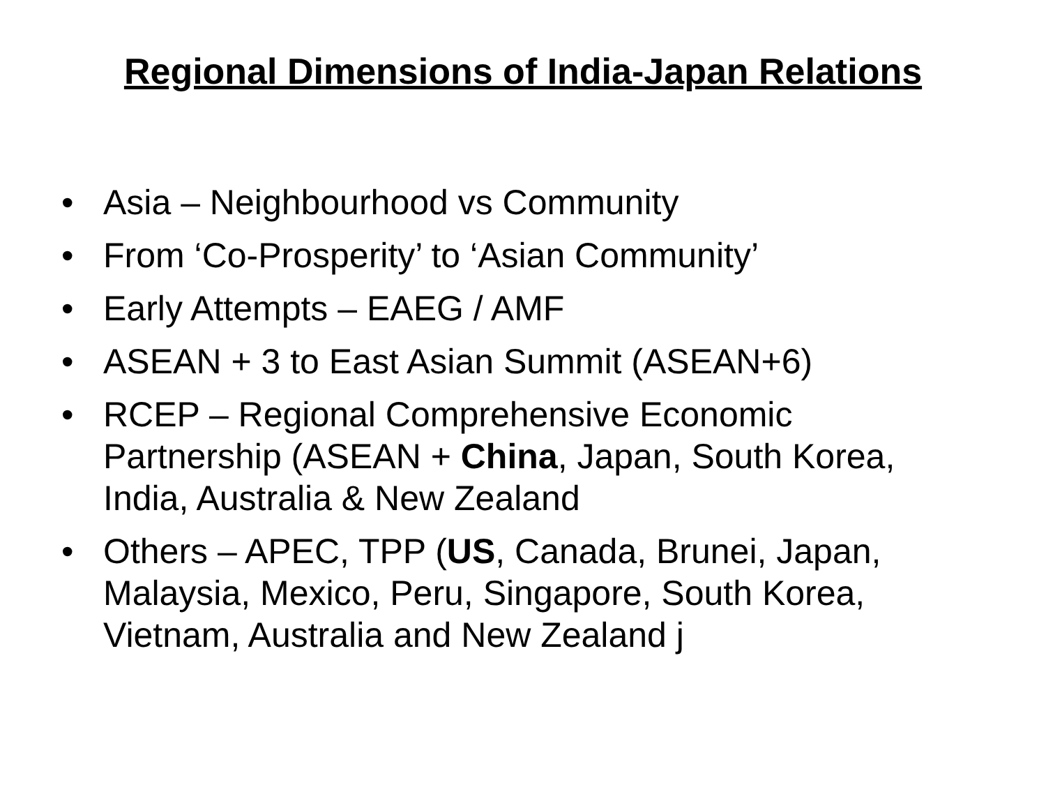Regional Dimensions of India-Japan Relations
• Asia – Neighbourhood vs Community
• From ‘Co-Prosperity’ to ‘Asian Community’
• Early Attempts – EAEG / AMF
• ASEAN + 3 to East Asian Summit (ASEAN+6)
• RCEP – Regional Comprehensive Economic
Partnership (ASEAN + China, Japan, South Korea,
India, Australia & New Zealand
• Others – APEC, TPP (US, Canada, Brunei, Japan,
Malaysia, Mexico, Peru, Singapore, South Korea,
Vietnam, Australia and New Zealand j